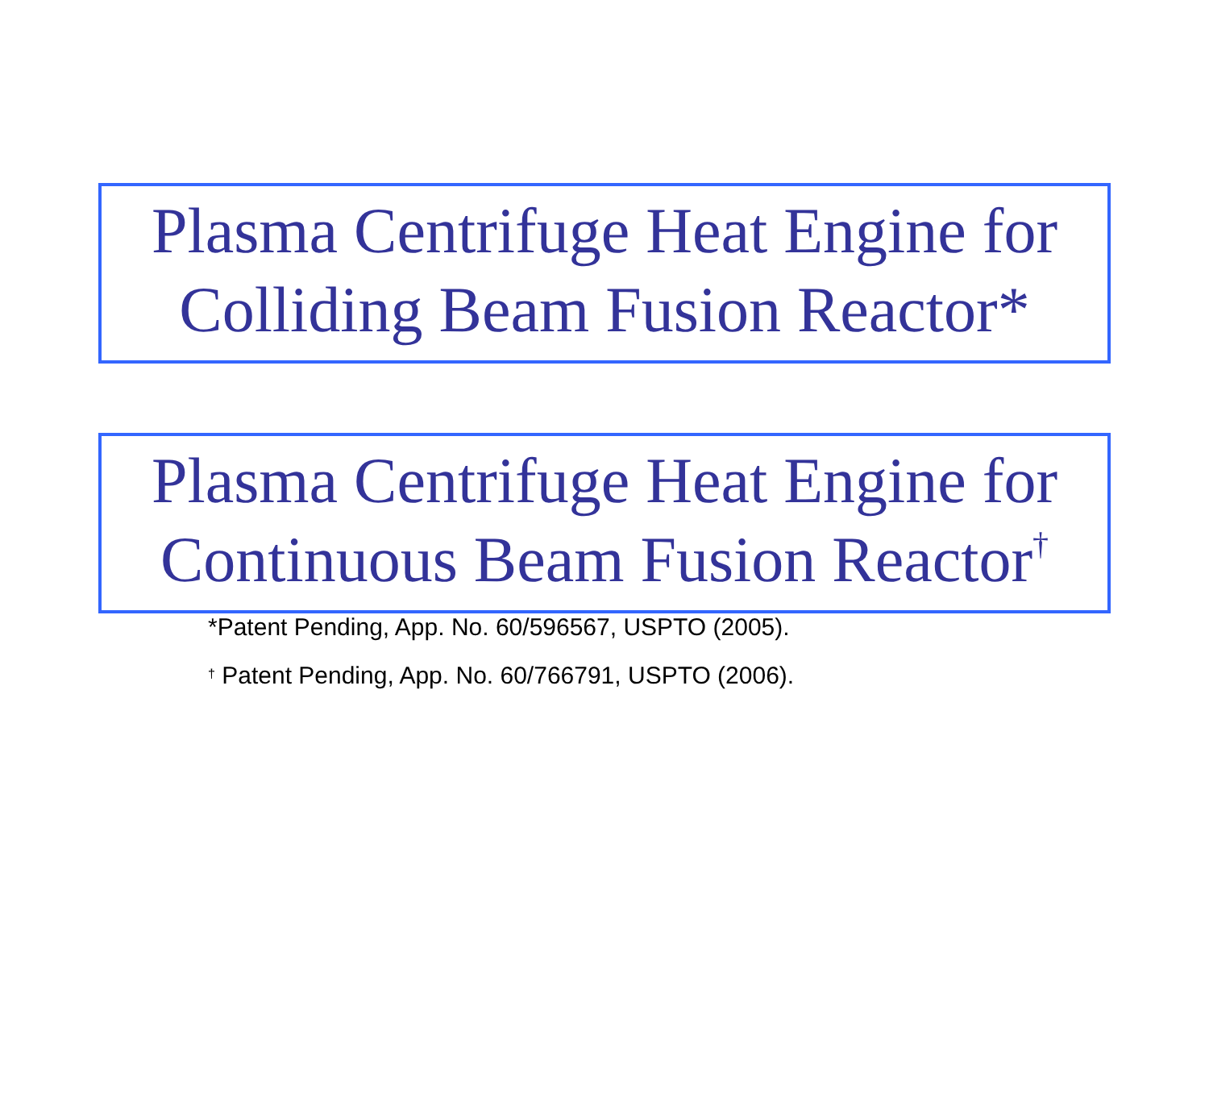Plasma Centrifuge Heat Engine for
Colliding Beam Fusion Reactor*
Plasma Centrifuge Heat Engine for
Continuous Beam Fusion Reactor<sup>†</sup>
*Patent Pending, App. No. 60/596567, USPTO (2005).
<sup>†</sup> Patent Pending, App. No. 60/766791, USPTO (2006).